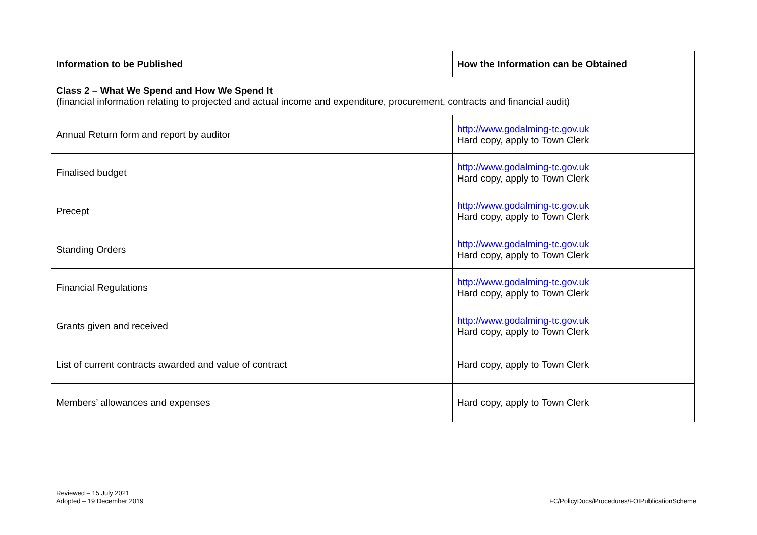| Information to be Published | How the Information can be Obtained |
| --- | --- |
| Class 2 – What We Spend and How We Spend It (financial information relating to projected and actual income and expenditure, procurement, contracts and financial audit) | |
| Annual Return form and report by auditor | http://www.godalming-tc.gov.uk Hard copy, apply to Town Clerk |
| Finalised budget | http://www.godalming-tc.gov.uk Hard copy, apply to Town Clerk |
| Precept | http://www.godalming-tc.gov.uk Hard copy, apply to Town Clerk |
| Standing Orders | http://www.godalming-tc.gov.uk Hard copy, apply to Town Clerk |
| Financial Regulations | http://www.godalming-tc.gov.uk Hard copy, apply to Town Clerk |
| Grants given and received | http://www.godalming-tc.gov.uk Hard copy, apply to Town Clerk |
| List of current contracts awarded and value of contract | Hard copy, apply to Town Clerk |
| Members’ allowances and expenses | Hard copy, apply to Town Clerk |
Reviewed – 15 July 2021
Adopted – 19 December 2019
FC/PolicyDocs/Procedures/FOIPublicationScheme